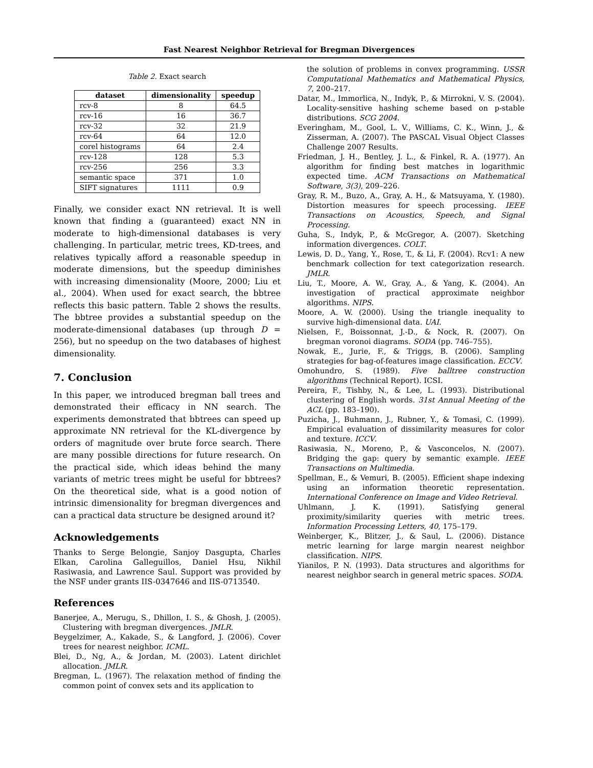Fast Nearest Neighbor Retrieval for Bregman Divergences
Table 2. Exact search
| dataset | dimensionality | speedup |
| --- | --- | --- |
| rcv-8 | 8 | 64.5 |
| rcv-16 | 16 | 36.7 |
| rcv-32 | 32 | 21.9 |
| rcv-64 | 64 | 12.0 |
| corel histograms | 64 | 2.4 |
| rcv-128 | 128 | 5.3 |
| rcv-256 | 256 | 3.3 |
| semantic space | 371 | 1.0 |
| SIFT signatures | 1111 | 0.9 |
Finally, we consider exact NN retrieval. It is well known that finding a (guaranteed) exact NN in moderate to high-dimensional databases is very challenging. In particular, metric trees, KD-trees, and relatives typically afford a reasonable speedup in moderate dimensions, but the speedup diminishes with increasing dimensionality (Moore, 2000; Liu et al., 2004). When used for exact search, the bbtree reflects this basic pattern. Table 2 shows the results. The bbtree provides a substantial speedup on the moderate-dimensional databases (up through D = 256), but no speedup on the two databases of highest dimensionality.
7. Conclusion
In this paper, we introduced bregman ball trees and demonstrated their efficacy in NN search. The experiments demonstrated that bbtrees can speed up approximate NN retrieval for the KL-divergence by orders of magnitude over brute force search. There are many possible directions for future research. On the practical side, which ideas behind the many variants of metric trees might be useful for bbtrees? On the theoretical side, what is a good notion of intrinsic dimensionality for bregman divergences and can a practical data structure be designed around it?
Acknowledgements
Thanks to Serge Belongie, Sanjoy Dasgupta, Charles Elkan, Carolina Galleguillos, Daniel Hsu, Nikhil Rasiwasia, and Lawrence Saul. Support was provided by the NSF under grants IIS-0347646 and IIS-0713540.
References
Banerjee, A., Merugu, S., Dhillon, I. S., & Ghosh, J. (2005). Clustering with bregman divergences. JMLR.
Beygelzimer, A., Kakade, S., & Langford, J. (2006). Cover trees for nearest neighbor. ICML.
Blei, D., Ng, A., & Jordan, M. (2003). Latent dirichlet allocation. JMLR.
Bregman, L. (1967). The relaxation method of finding the common point of convex sets and its application to
the solution of problems in convex programming. USSR Computational Mathematics and Mathematical Physics, 7, 200–217.
Datar, M., Immorlica, N., Indyk, P., & Mirrokni, V. S. (2004). Locality-sensitive hashing scheme based on p-stable distributions. SCG 2004.
Everingham, M., Gool, L. V., Williams, C. K., Winn, J., & Zisserman, A. (2007). The PASCAL Visual Object Classes Challenge 2007 Results.
Friedman, J. H., Bentley, J. L., & Finkel, R. A. (1977). An algorithm for finding best matches in logarithmic expected time. ACM Transactions on Mathematical Software, 3(3), 209–226.
Gray, R. M., Buzo, A., Gray, A. H., & Matsuyama, Y. (1980). Distortion measures for speech processing. IEEE Transactions on Acoustics, Speech, and Signal Processing.
Guha, S., Indyk, P., & McGregor, A. (2007). Sketching information divergences. COLT.
Lewis, D. D., Yang, Y., Rose, T., & Li, F. (2004). Rcv1: A new benchmark collection for text categorization research. JMLR.
Liu, T., Moore, A. W., Gray, A., & Yang, K. (2004). An investigation of practical approximate neighbor algorithms. NIPS.
Moore, A. W. (2000). Using the triangle inequality to survive high-dimensional data. UAI.
Nielsen, F., Boissonnat, J.-D., & Nock, R. (2007). On bregman voronoi diagrams. SODA (pp. 746–755).
Nowak, E., Jurie, F., & Triggs, B. (2006). Sampling strategies for bag-of-features image classification. ECCV.
Omohundro, S. (1989). Five balltree construction algorithms (Technical Report). ICSI.
Pereira, F., Tishby, N., & Lee, L. (1993). Distributional clustering of English words. 31st Annual Meeting of the ACL (pp. 183–190).
Puzicha, J., Buhmann, J., Rubner, Y., & Tomasi, C. (1999). Empirical evaluation of dissimilarity measures for color and texture. ICCV.
Rasiwasia, N., Moreno, P., & Vasconcelos, N. (2007). Bridging the gap: query by semantic example. IEEE Transactions on Multimedia.
Spellman, E., & Vemuri, B. (2005). Efficient shape indexing using an information theoretic representation. International Conference on Image and Video Retrieval.
Uhlmann, J. K. (1991). Satisfying general proximity/similarity queries with metric trees. Information Processing Letters, 40, 175–179.
Weinberger, K., Blitzer, J., & Saul, L. (2006). Distance metric learning for large margin nearest neighbor classification. NIPS.
Yianilos, P. N. (1993). Data structures and algorithms for nearest neighbor search in general metric spaces. SODA.